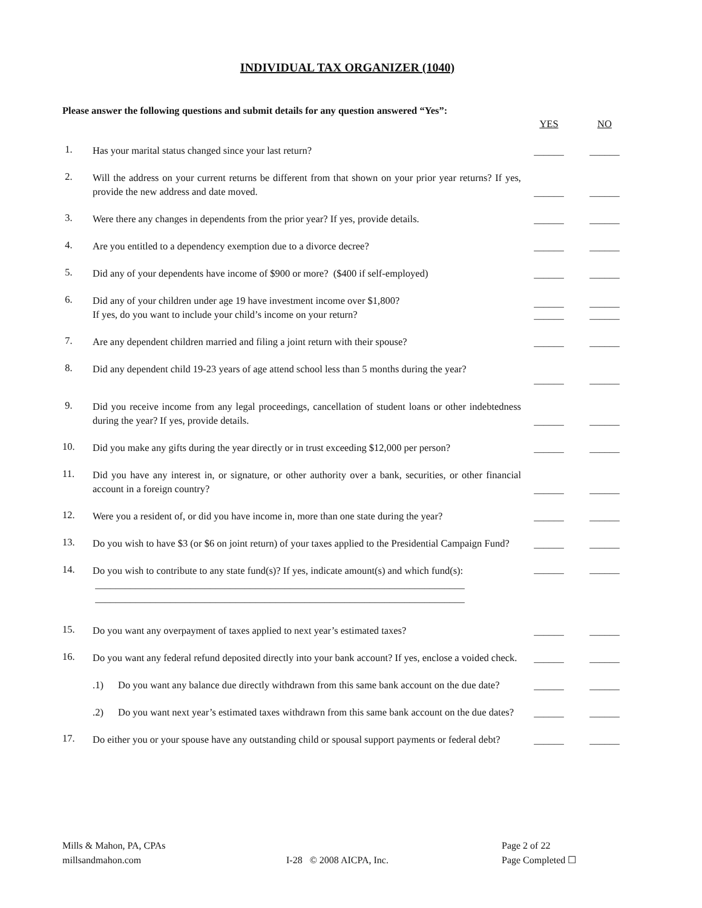INDIVIDUAL TAX ORGANIZER (1040)
Please answer the following questions and submit details for any question answered “Yes”:
YES NO
1.
Has your marital status changed since your last return?
______ ______
2.
Will the address on your current returns be different from that shown on your prior year returns? If yes, provide the new address and date moved.
______ ______
3.
Were there any changes in dependents from the prior year? If yes, provide details.
______ ______
4.
Are you entitled to a dependency exemption due to a divorce decree?
______ ______
5.
Did any of your dependents have income of $900 or more? ($400 if self-employed)
______ ______
6.
Did any of your children under age 19 have investment income over $1,800?
If yes, do you want to include your child’s income on your return?
______
______ ______
______
7.
Are any dependent children married and filing a joint return with their spouse?
______ ______
8.
Did any dependent child 19-23 years of age attend school less than 5 months during the year?
______
______
9.
Did you receive income from any legal proceedings, cancellation of student loans or other indebtedness during the year? If yes, provide details.
______ ______
10.
Did you make any gifts during the year directly or in trust exceeding $12,000 per person?
______ ______
11.
Did you have any interest in, or signature, or other authority over a bank, securities, or other financial account in a foreign country?
______ ______
12.
Were you a resident of, or did you have income in, more than one state during the year?
______ ______
13.
Do you wish to have $3 (or $6 on joint return) of your taxes applied to the Presidential Campaign Fund?
______ ______
14.
Do you wish to contribute to any state fund(s)? If yes, indicate amount(s) and which fund(s):
__________________________________________________________________________
__________________________________________________________________________
______ ______
15.
Do you want any overpayment of taxes applied to next year’s estimated taxes?
______ ______
16.
Do you want any federal refund deposited directly into your bank account? If yes, enclose a voided check.
______ ______
.1) Do you want any balance due directly withdrawn from this same bank account on the due date?
______ ______
.2) Do you want next year’s estimated taxes withdrawn from this same bank account on the due dates?
______ ______
17.
Do either you or your spouse have any outstanding child or spousal support payments or federal debt?
______ ______
Mills & Mahon, PA, CPAs
millsandmahon.com
I-28 © 2008 AICPA, Inc. Page 2 of 22
Page Completed ☐